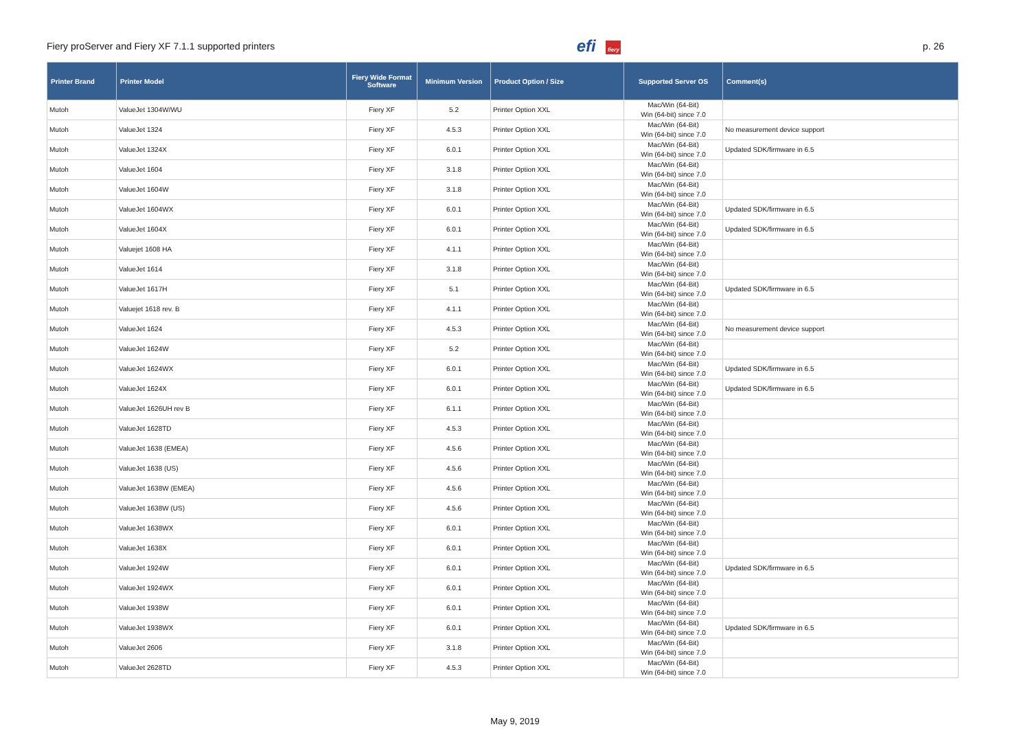Fiery proServer and Fiery XF 7.1.1 supported printers
efi fiery
p. 26
| Printer Brand | Printer Model | Fiery Wide Format Software | Minimum Version | Product Option / Size | Supported Server OS | Comment(s) |
| --- | --- | --- | --- | --- | --- | --- |
| Mutoh | ValueJet 1304W/WU | Fiery XF | 5.2 | Printer Option XXL | Mac/Win (64-Bit) Win (64-bit) since 7.0 | |
| Mutoh | ValueJet 1324 | Fiery XF | 4.5.3 | Printer Option XXL | Mac/Win (64-Bit) Win (64-bit) since 7.0 | No measurement device support |
| Mutoh | ValueJet 1324X | Fiery XF | 6.0.1 | Printer Option XXL | Mac/Win (64-Bit) Win (64-bit) since 7.0 | Updated SDK/firmware in 6.5 |
| Mutoh | ValueJet 1604 | Fiery XF | 3.1.8 | Printer Option XXL | Mac/Win (64-Bit) Win (64-bit) since 7.0 | |
| Mutoh | ValueJet 1604W | Fiery XF | 3.1.8 | Printer Option XXL | Mac/Win (64-Bit) Win (64-bit) since 7.0 | |
| Mutoh | ValueJet 1604WX | Fiery XF | 6.0.1 | Printer Option XXL | Mac/Win (64-Bit) Win (64-bit) since 7.0 | Updated SDK/firmware in 6.5 |
| Mutoh | ValueJet 1604X | Fiery XF | 6.0.1 | Printer Option XXL | Mac/Win (64-Bit) Win (64-bit) since 7.0 | Updated SDK/firmware in 6.5 |
| Mutoh | Valuejet 1608 HA | Fiery XF | 4.1.1 | Printer Option XXL | Mac/Win (64-Bit) Win (64-bit) since 7.0 | |
| Mutoh | ValueJet 1614 | Fiery XF | 3.1.8 | Printer Option XXL | Mac/Win (64-Bit) Win (64-bit) since 7.0 | |
| Mutoh | ValueJet 1617H | Fiery XF | 5.1 | Printer Option XXL | Mac/Win (64-Bit) Win (64-bit) since 7.0 | Updated SDK/firmware in 6.5 |
| Mutoh | Valuejet 1618 rev. B | Fiery XF | 4.1.1 | Printer Option XXL | Mac/Win (64-Bit) Win (64-bit) since 7.0 | |
| Mutoh | ValueJet 1624 | Fiery XF | 4.5.3 | Printer Option XXL | Mac/Win (64-Bit) Win (64-bit) since 7.0 | No measurement device support |
| Mutoh | ValueJet 1624W | Fiery XF | 5.2 | Printer Option XXL | Mac/Win (64-Bit) Win (64-bit) since 7.0 | |
| Mutoh | ValueJet 1624WX | Fiery XF | 6.0.1 | Printer Option XXL | Mac/Win (64-Bit) Win (64-bit) since 7.0 | Updated SDK/firmware in 6.5 |
| Mutoh | ValueJet 1624X | Fiery XF | 6.0.1 | Printer Option XXL | Mac/Win (64-Bit) Win (64-bit) since 7.0 | Updated SDK/firmware in 6.5 |
| Mutoh | ValueJet 1626UH rev B | Fiery XF | 6.1.1 | Printer Option XXL | Mac/Win (64-Bit) Win (64-bit) since 7.0 | |
| Mutoh | ValueJet 1628TD | Fiery XF | 4.5.3 | Printer Option XXL | Mac/Win (64-Bit) Win (64-bit) since 7.0 | |
| Mutoh | ValueJet 1638 (EMEA) | Fiery XF | 4.5.6 | Printer Option XXL | Mac/Win (64-Bit) Win (64-bit) since 7.0 | |
| Mutoh | ValueJet 1638 (US) | Fiery XF | 4.5.6 | Printer Option XXL | Mac/Win (64-Bit) Win (64-bit) since 7.0 | |
| Mutoh | ValueJet 1638W (EMEA) | Fiery XF | 4.5.6 | Printer Option XXL | Mac/Win (64-Bit) Win (64-bit) since 7.0 | |
| Mutoh | ValueJet 1638W (US) | Fiery XF | 4.5.6 | Printer Option XXL | Mac/Win (64-Bit) Win (64-bit) since 7.0 | |
| Mutoh | ValueJet 1638WX | Fiery XF | 6.0.1 | Printer Option XXL | Mac/Win (64-Bit) Win (64-bit) since 7.0 | |
| Mutoh | ValueJet 1638X | Fiery XF | 6.0.1 | Printer Option XXL | Mac/Win (64-Bit) Win (64-bit) since 7.0 | |
| Mutoh | ValueJet 1924W | Fiery XF | 6.0.1 | Printer Option XXL | Mac/Win (64-Bit) Win (64-bit) since 7.0 | Updated SDK/firmware in 6.5 |
| Mutoh | ValueJet 1924WX | Fiery XF | 6.0.1 | Printer Option XXL | Mac/Win (64-Bit) Win (64-bit) since 7.0 | |
| Mutoh | ValueJet 1938W | Fiery XF | 6.0.1 | Printer Option XXL | Mac/Win (64-Bit) Win (64-bit) since 7.0 | |
| Mutoh | ValueJet 1938WX | Fiery XF | 6.0.1 | Printer Option XXL | Mac/Win (64-Bit) Win (64-bit) since 7.0 | Updated SDK/firmware in 6.5 |
| Mutoh | ValueJet 2606 | Fiery XF | 3.1.8 | Printer Option XXL | Mac/Win (64-Bit) Win (64-bit) since 7.0 | |
| Mutoh | ValueJet 2628TD | Fiery XF | 4.5.3 | Printer Option XXL | Mac/Win (64-Bit) Win (64-bit) since 7.0 | |
May 9, 2019